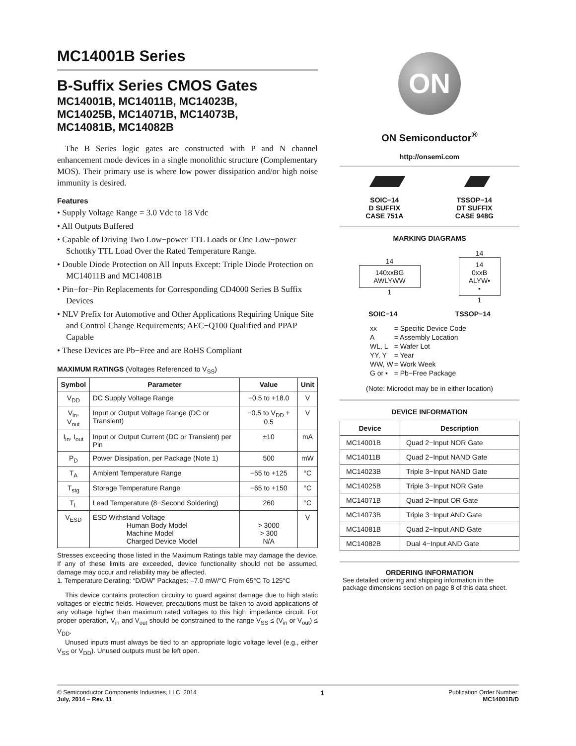MC14001B Series
B-Suffix Series CMOS Gates
MC14001B, MC14011B, MC14023B,
MC14025B, MC14071B, MC14073B,
MC14081B, MC14082B
The B Series logic gates are constructed with P and N channel enhancement mode devices in a single monolithic structure (Complementary MOS). Their primary use is where low power dissipation and/or high noise immunity is desired.
Features
• Supply Voltage Range = 3.0 Vdc to 18 Vdc
• All Outputs Buffered
• Capable of Driving Two Low−power TTL Loads or One Low−power Schottky TTL Load Over the Rated Temperature Range.
• Double Diode Protection on All Inputs Except: Triple Diode Protection on MC14011B and MC14081B
• Pin−for−Pin Replacements for Corresponding CD4000 Series B Suffix Devices
• NLV Prefix for Automotive and Other Applications Requiring Unique Site and Control Change Requirements; AEC−Q100 Qualified and PPAP Capable
• These Devices are Pb−Free and are RoHS Compliant
MAXIMUM RATINGS (Voltages Referenced to V<sub>SS</sub>)
| Symbol | Parameter | Value | Unit |
| --- | --- | --- | --- |
| V<sub>DD</sub> | DC Supply Voltage Range | −0.5 to +18.0 | V |
| V<sub>in</sub>, V<sub>out</sub> | Input or Output Voltage Range (DC or Transient) | −0.5 to V<sub>DD</sub> + 0.5 | V |
| I<sub>in</sub>, I<sub>out</sub> | Input or Output Current (DC or Transient) per Pin | ±10 | mA |
| P<sub>D</sub> | Power Dissipation, per Package (Note 1) | 500 | mW |
| T<sub>A</sub> | Ambient Temperature Range | −55 to +125 | °C |
| T<sub>stg</sub> | Storage Temperature Range | −65 to +150 | °C |
| T<sub>L</sub> | Lead Temperature (8−Second Soldering) | 260 | °C |
| V<sub>ESD</sub> | ESD Withstand Voltage Human Body Model Machine Model Charged Device Model | > 3000 > 300 N/A | V |
Stresses exceeding those listed in the Maximum Ratings table may damage the device. If any of these limits are exceeded, device functionality should not be assumed, damage may occur and reliability may be affected.
1. Temperature Derating: “D/DW” Packages: –7.0 mW/°C From 65°C To 125°C
This device contains protection circuitry to guard against damage due to high static voltages or electric fields. However, precautions must be taken to avoid applications of any voltage higher than maximum rated voltages to this high−impedance circuit. For proper operation, V<sub>in</sub> and V<sub>out</sub> should be constrained to the range V<sub>SS</sub> ≤ (V<sub>in</sub> or V<sub>out</sub>) ≤ V<sub>DD</sub>.
Unused inputs must always be tied to an appropriate logic voltage level (e.g., either V<sub>SS</sub> or V<sub>DD</sub>). Unused outputs must be left open.
ON
ON Semiconductor<sup>®</sup>
http://onsemi.com
SOIC−14
D SUFFIX
CASE 751A
TSSOP−14
DT SUFFIX
CASE 948G
MARKING DIAGRAMS
14
140xxBG
AWLYWW
1
14
14
0xxB
ALYW▪
▪
1
SOIC−14 TSSOP−14
| xx | = Specific Device Code |
| A | = Assembly Location |
| WL, L | = Wafer Lot |
| YY, Y | = Year |
| WW, W | = Work Week |
| G or ▪ | = Pb−Free Package |
(Note: Microdot may be in either location)
DEVICE INFORMATION
| Device | Description |
| --- | --- |
| MC14001B | Quad 2−Input NOR Gate |
| MC14011B | Quad 2−Input NAND Gate |
| MC14023B | Triple 3−Input NAND Gate |
| MC14025B | Triple 3−Input NOR Gate |
| MC14071B | Quad 2−Input OR Gate |
| MC14073B | Triple 3−Input AND Gate |
| MC14081B | Quad 2−Input AND Gate |
| MC14082B | Dual 4−Input AND Gate |
ORDERING INFORMATION
See detailed ordering and shipping information in the package dimensions section on page 8 of this data sheet.
© Semiconductor Components Industries, LLC, 2014
July, 2014 − Rev. 11
1
Publication Order Number:
MC14001B/D